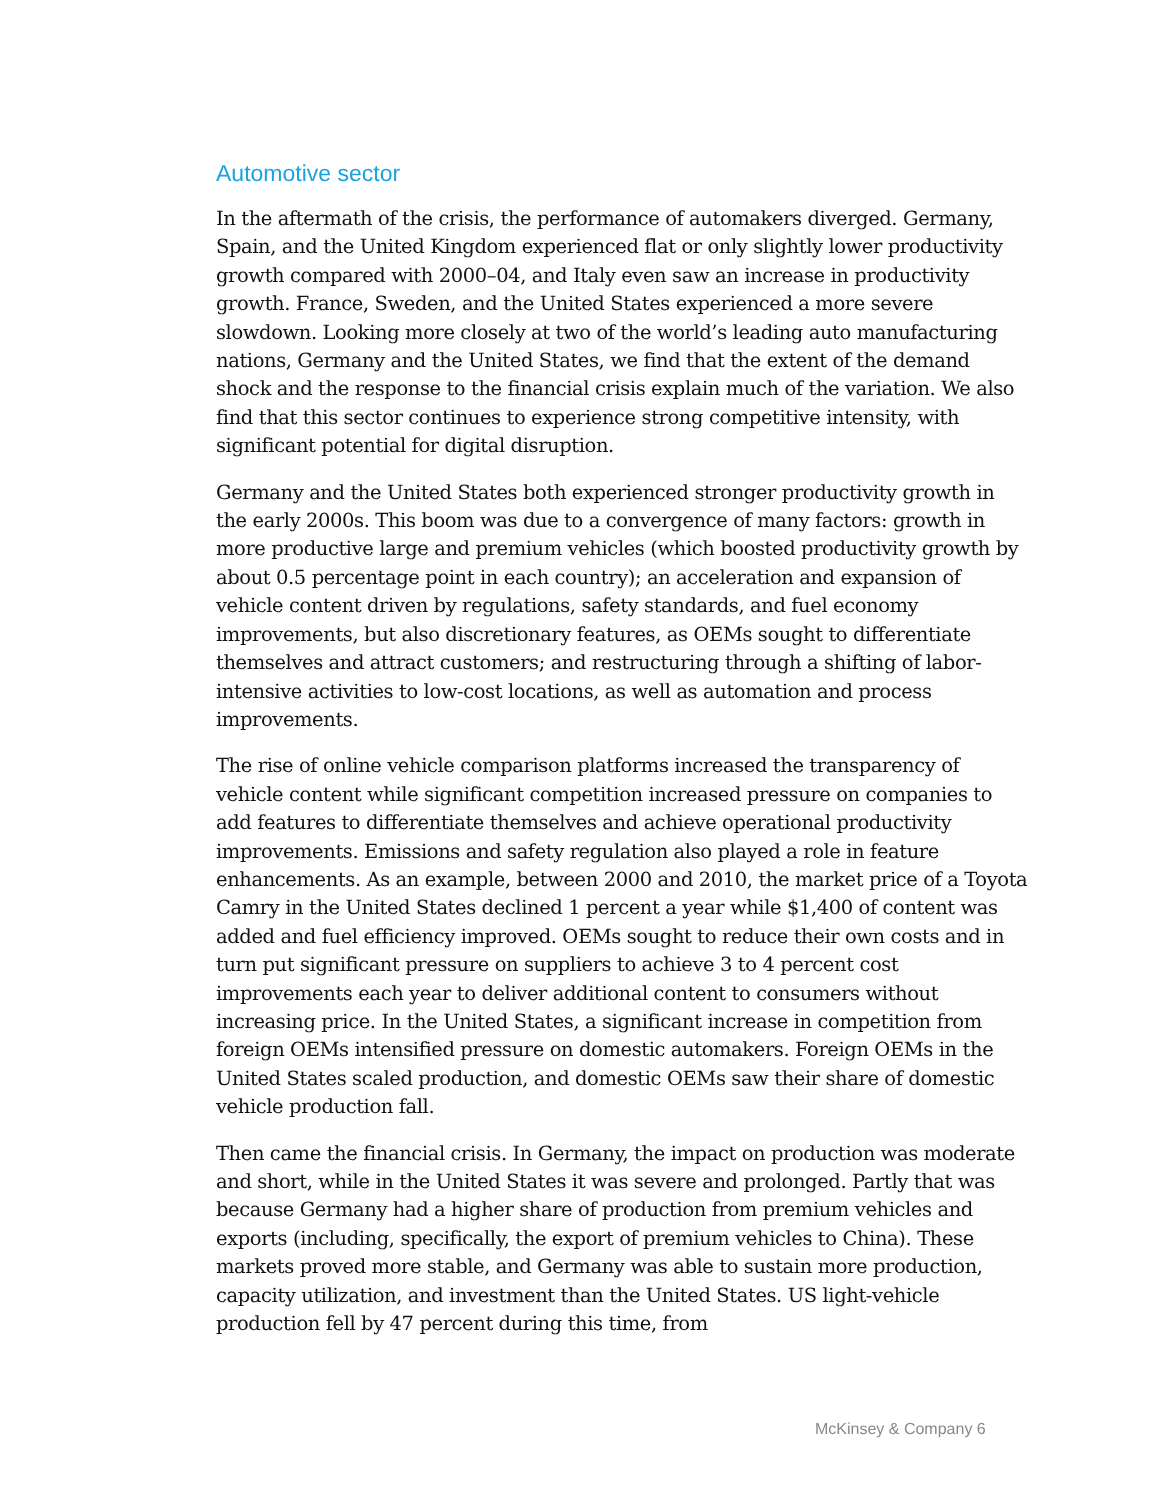Automotive sector
In the aftermath of the crisis, the performance of automakers diverged. Germany, Spain, and the United Kingdom experienced flat or only slightly lower productivity growth compared with 2000–04, and Italy even saw an increase in productivity growth. France, Sweden, and the United States experienced a more severe slowdown. Looking more closely at two of the world’s leading auto manufacturing nations, Germany and the United States, we find that the extent of the demand shock and the response to the financial crisis explain much of the variation. We also find that this sector continues to experience strong competitive intensity, with significant potential for digital disruption.
Germany and the United States both experienced stronger productivity growth in the early 2000s. This boom was due to a convergence of many factors: growth in more productive large and premium vehicles (which boosted productivity growth by about 0.5 percentage point in each country); an acceleration and expansion of vehicle content driven by regulations, safety standards, and fuel economy improvements, but also discretionary features, as OEMs sought to differentiate themselves and attract customers; and restructuring through a shifting of labor-intensive activities to low-cost locations, as well as automation and process improvements.
The rise of online vehicle comparison platforms increased the transparency of vehicle content while significant competition increased pressure on companies to add features to differentiate themselves and achieve operational productivity improvements. Emissions and safety regulation also played a role in feature enhancements. As an example, between 2000 and 2010, the market price of a Toyota Camry in the United States declined 1 percent a year while $1,400 of content was added and fuel efficiency improved. OEMs sought to reduce their own costs and in turn put significant pressure on suppliers to achieve 3 to 4 percent cost improvements each year to deliver additional content to consumers without increasing price. In the United States, a significant increase in competition from foreign OEMs intensified pressure on domestic automakers. Foreign OEMs in the United States scaled production, and domestic OEMs saw their share of domestic vehicle production fall.
Then came the financial crisis. In Germany, the impact on production was moderate and short, while in the United States it was severe and prolonged. Partly that was because Germany had a higher share of production from premium vehicles and exports (including, specifically, the export of premium vehicles to China). These markets proved more stable, and Germany was able to sustain more production, capacity utilization, and investment than the United States. US light-vehicle production fell by 47 percent during this time, from
McKinsey & Company 6